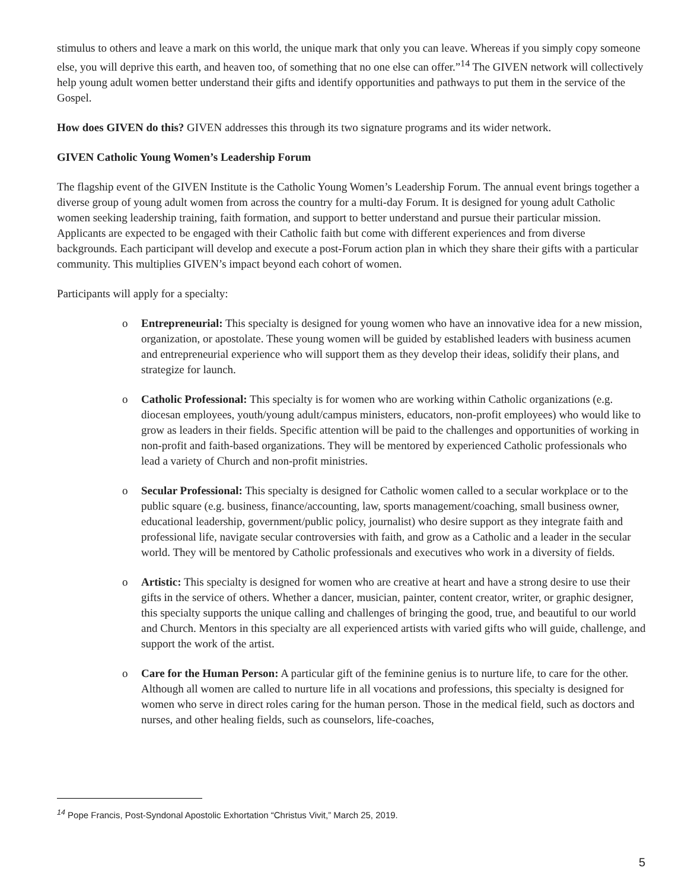stimulus to others and leave a mark on this world, the unique mark that only you can leave. Whereas if you simply copy someone else, you will deprive this earth, and heaven too, of something that no one else can offer.”<sup>14</sup> The GIVEN network will collectively help young adult women better understand their gifts and identify opportunities and pathways to put them in the service of the Gospel.
How does GIVEN do this? GIVEN addresses this through its two signature programs and its wider network.
GIVEN Catholic Young Women’s Leadership Forum
The flagship event of the GIVEN Institute is the Catholic Young Women’s Leadership Forum. The annual event brings together a diverse group of young adult women from across the country for a multi-day Forum. It is designed for young adult Catholic women seeking leadership training, faith formation, and support to better understand and pursue their particular mission. Applicants are expected to be engaged with their Catholic faith but come with different experiences and from diverse backgrounds. Each participant will develop and execute a post-Forum action plan in which they share their gifts with a particular community. This multiplies GIVEN’s impact beyond each cohort of women.
Participants will apply for a specialty:
o Entrepreneurial: This specialty is designed for young women who have an innovative idea for a new mission, organization, or apostolate. These young women will be guided by established leaders with business acumen and entrepreneurial experience who will support them as they develop their ideas, solidify their plans, and strategize for launch.
o Catholic Professional: This specialty is for women who are working within Catholic organizations (e.g. diocesan employees, youth/young adult/campus ministers, educators, non-profit employees) who would like to grow as leaders in their fields. Specific attention will be paid to the challenges and opportunities of working in non-profit and faith-based organizations. They will be mentored by experienced Catholic professionals who lead a variety of Church and non-profit ministries.
o Secular Professional: This specialty is designed for Catholic women called to a secular workplace or to the public square (e.g. business, finance/accounting, law, sports management/coaching, small business owner, educational leadership, government/public policy, journalist) who desire support as they integrate faith and professional life, navigate secular controversies with faith, and grow as a Catholic and a leader in the secular world. They will be mentored by Catholic professionals and executives who work in a diversity of fields.
o Artistic: This specialty is designed for women who are creative at heart and have a strong desire to use their gifts in the service of others. Whether a dancer, musician, painter, content creator, writer, or graphic designer, this specialty supports the unique calling and challenges of bringing the good, true, and beautiful to our world and Church. Mentors in this specialty are all experienced artists with varied gifts who will guide, challenge, and support the work of the artist.
o Care for the Human Person: A particular gift of the feminine genius is to nurture life, to care for the other. Although all women are called to nurture life in all vocations and professions, this specialty is designed for women who serve in direct roles caring for the human person. Those in the medical field, such as doctors and nurses, and other healing fields, such as counselors, life-coaches,
<sup>14</sup> Pope Francis, Post-Syndonal Apostolic Exhortation “Christus Vivit,” March 25, 2019.
5